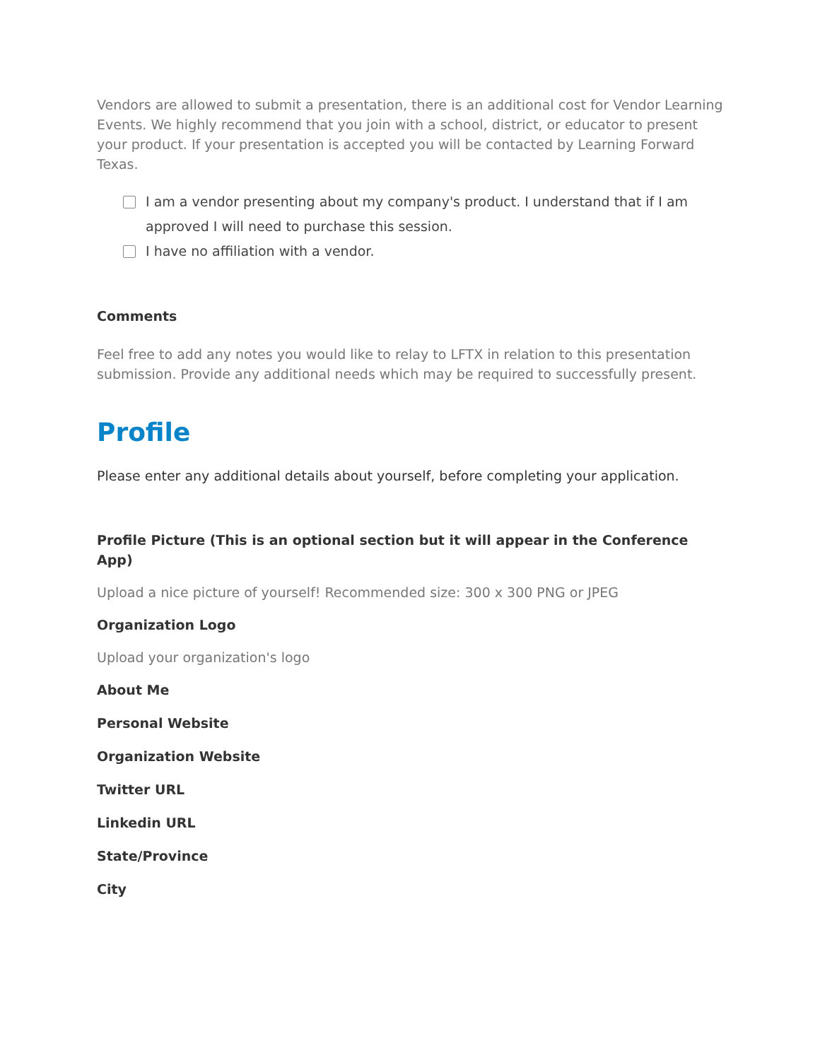Vendors are allowed to submit a presentation, there is an additional cost for Vendor Learning Events. We highly recommend that you join with a school, district, or educator to present your product. If your presentation is accepted you will be contacted by Learning Forward Texas.
I am a vendor presenting about my company's product. I understand that if I am approved I will need to purchase this session.
I have no affiliation with a vendor.
Comments
Feel free to add any notes you would like to relay to LFTX in relation to this presentation submission. Provide any additional needs which may be required to successfully present.
Profile
Please enter any additional details about yourself, before completing your application.
Profile Picture (This is an optional section but it will appear in the Conference App)
Upload a nice picture of yourself! Recommended size: 300 x 300 PNG or JPEG
Organization Logo
Upload your organization's logo
About Me
Personal Website
Organization Website
Twitter URL
Linkedin URL
State/Province
City